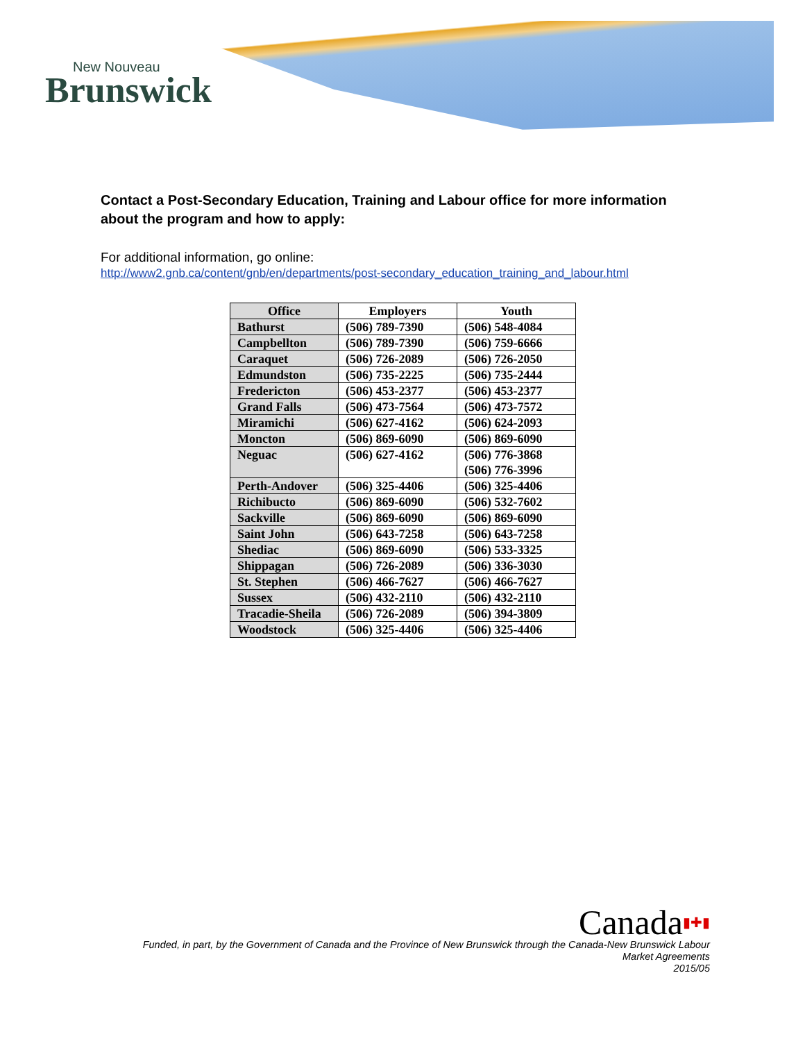New Nouveau
Brunswick
Contact a Post-Secondary Education, Training and Labour office for more information about the program and how to apply:
For additional information, go online:
http://www2.gnb.ca/content/gnb/en/departments/post-secondary_education_training_and_labour.html
| Office | Employers | Youth |
| --- | --- | --- |
| Bathurst | (506) 789-7390 | (506) 548-4084 |
| Campbellton | (506) 789-7390 | (506) 759-6666 |
| Caraquet | (506) 726-2089 | (506) 726-2050 |
| Edmundston | (506) 735-2225 | (506) 735-2444 |
| Fredericton | (506) 453-2377 | (506) 453-2377 |
| Grand Falls | (506) 473-7564 | (506) 473-7572 |
| Miramichi | (506) 627-4162 | (506) 624-2093 |
| Moncton | (506) 869-6090 | (506) 869-6090 |
| Neguac | (506) 627-4162 | (506) 776-3868 (506) 776-3996 |
| Perth-Andover | (506) 325-4406 | (506) 325-4406 |
| Richibucto | (506) 869-6090 | (506) 532-7602 |
| Sackville | (506) 869-6090 | (506) 869-6090 |
| Saint John | (506) 643-7258 | (506) 643-7258 |
| Shediac | (506) 869-6090 | (506) 533-3325 |
| Shippagan | (506) 726-2089 | (506) 336-3030 |
| St. Stephen | (506) 466-7627 | (506) 466-7627 |
| Sussex | (506) 432-2110 | (506) 432-2110 |
| Tracadie-Sheila | (506) 726-2089 | (506) 394-3809 |
| Woodstock | (506) 325-4406 | (506) 325-4406 |
Canada▮✚▮
Funded, in part, by the Government of Canada and the Province of New Brunswick through the Canada-New Brunswick Labour
Market Agreements
2015/05